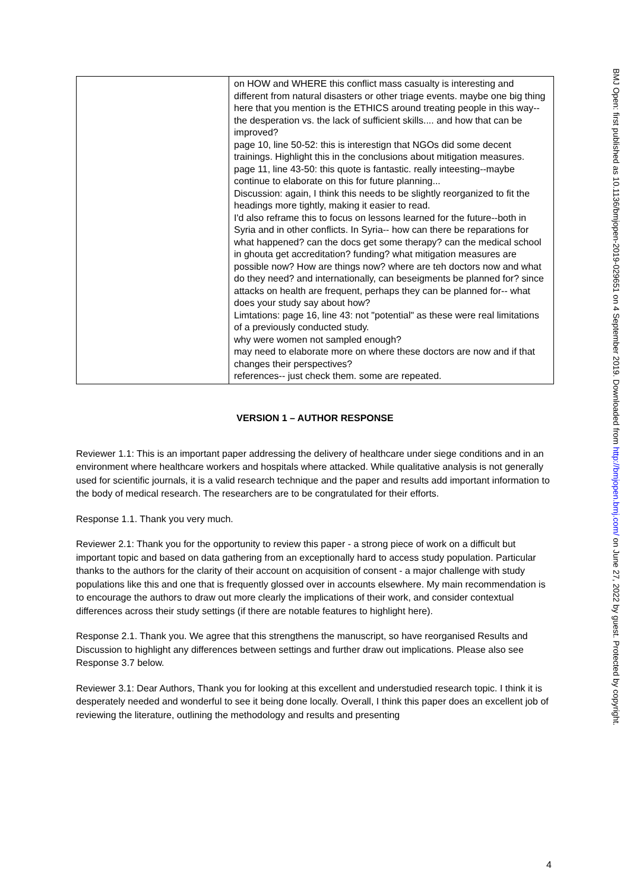| | on HOW and WHERE this conflict mass casualty is interesting and different from natural disasters or other triage events. maybe one big thing here that you mention is the ETHICS around treating people in this way-- the desperation vs. the lack of sufficient skills.... and how that can be improved? page 10, line 50-52: this is interestign that NGOs did some decent trainings. Highlight this in the conclusions about mitigation measures. page 11, line 43-50: this quote is fantastic. really inteesting--maybe continue to elaborate on this for future planning... Discussion: again, I think this needs to be slightly reorganized to fit the headings more tightly, making it easier to read. I'd also reframe this to focus on lessons learned for the future--both in Syria and in other conflicts. In Syria-- how can there be reparations for what happened? can the docs get some therapy? can the medical school in ghouta get accreditation? funding? what mitigation measures are possible now? How are things now? where are teh doctors now and what do they need? and internationally, can beseigments be planned for? since attacks on health are frequent, perhaps they can be planned for-- what does your study say about how? Limtations: page 16, line 43: not "potential" as these were real limitations of a previously conducted study. why were women not sampled enough? may need to elaborate more on where these doctors are now and if that changes their perspectives? references-- just check them. some are repeated. |
VERSION 1 – AUTHOR RESPONSE
Reviewer 1.1: This is an important paper addressing the delivery of healthcare under siege conditions and in an environment where healthcare workers and hospitals where attacked. While qualitative analysis is not generally used for scientific journals, it is a valid research technique and the paper and results add important information to the body of medical research. The researchers are to be congratulated for their efforts.
Response 1.1. Thank you very much.
Reviewer 2.1: Thank you for the opportunity to review this paper - a strong piece of work on a difficult but important topic and based on data gathering from an exceptionally hard to access study population. Particular thanks to the authors for the clarity of their account on acquisition of consent - a major challenge with study populations like this and one that is frequently glossed over in accounts elsewhere. My main recommendation is to encourage the authors to draw out more clearly the implications of their work, and consider contextual differences across their study settings (if there are notable features to highlight here).
Response 2.1. Thank you. We agree that this strengthens the manuscript, so have reorganised Results and Discussion to highlight any differences between settings and further draw out implications. Please also see Response 3.7 below.
Reviewer 3.1: Dear Authors, Thank you for looking at this excellent and understudied research topic. I think it is desperately needed and wonderful to see it being done locally. Overall, I think this paper does an excellent job of reviewing the literature, outlining the methodology and results and presenting
4
BMJ Open: first published as 10.1136/bmjopen-2019-029651 on 4 September 2019. Downloaded from http://bmjopen.bmj.com/ on June 27, 2022 by guest. Protected by copyright.